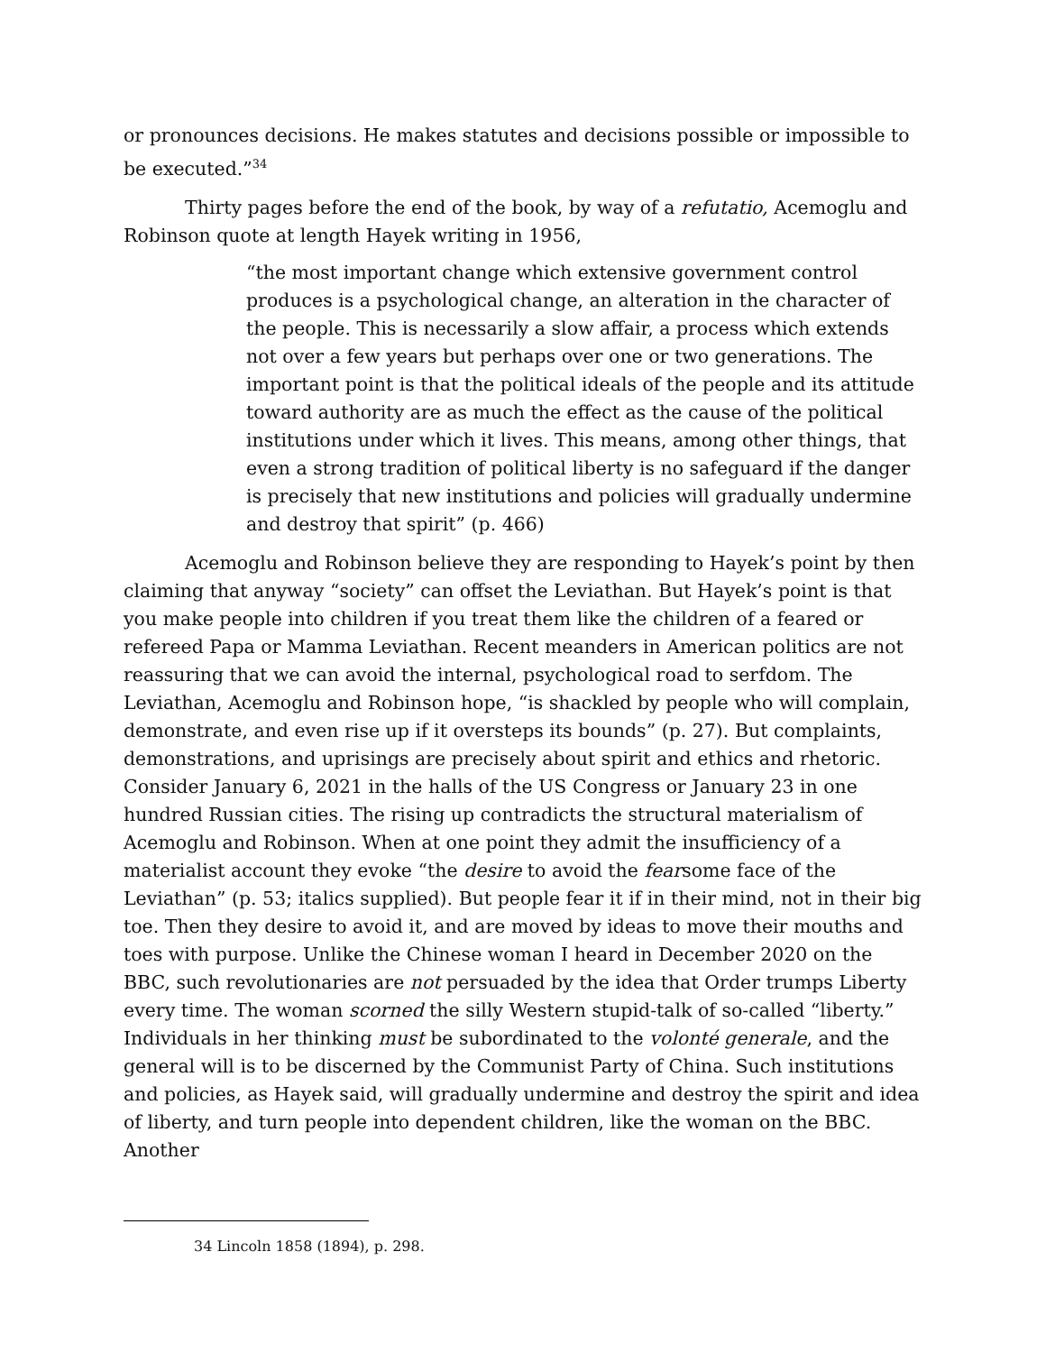or pronounces decisions. He makes statutes and decisions possible or impossible to be executed.”<sup>34</sup>
Thirty pages before the end of the book, by way of a refutatio, Acemoglu and Robinson quote at length Hayek writing in 1956,
“the most important change which extensive government control produces is a psychological change, an alteration in the character of the people. This is necessarily a slow affair, a process which extends not over a few years but perhaps over one or two generations. The important point is that the political ideals of the people and its attitude toward authority are as much the effect as the cause of the political institutions under which it lives. This means, among other things, that even a strong tradition of political liberty is no safeguard if the danger is precisely that new institutions and policies will gradually undermine and destroy that spirit” (p. 466)
Acemoglu and Robinson believe they are responding to Hayek’s point by then claiming that anyway “society” can offset the Leviathan. But Hayek’s point is that you make people into children if you treat them like the children of a feared or refereed Papa or Mamma Leviathan. Recent meanders in American politics are not reassuring that we can avoid the internal, psychological road to serfdom. The Leviathan, Acemoglu and Robinson hope, “is shackled by people who will complain, demonstrate, and even rise up if it oversteps its bounds” (p. 27). But complaints, demonstrations, and uprisings are precisely about spirit and ethics and rhetoric. Consider January 6, 2021 in the halls of the US Congress or January 23 in one hundred Russian cities. The rising up contradicts the structural materialism of Acemoglu and Robinson. When at one point they admit the insufficiency of a materialist account they evoke “the desire to avoid the fearsome face of the Leviathan” (p. 53; italics supplied). But people fear it if in their mind, not in their big toe. Then they desire to avoid it, and are moved by ideas to move their mouths and toes with purpose. Unlike the Chinese woman I heard in December 2020 on the BBC, such revolutionaries are not persuaded by the idea that Order trumps Liberty every time. The woman scorned the silly Western stupid-talk of so-called “liberty.” Individuals in her thinking must be subordinated to the volonté generale, and the general will is to be discerned by the Communist Party of China. Such institutions and policies, as Hayek said, will gradually undermine and destroy the spirit and idea of liberty, and turn people into dependent children, like the woman on the BBC. Another
34 Lincoln 1858 (1894), p. 298.